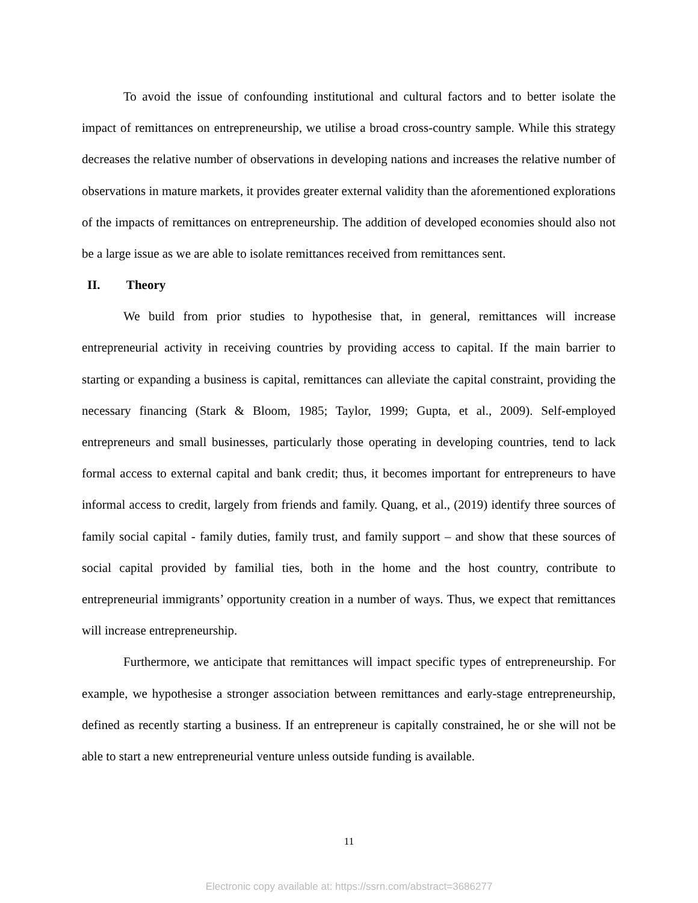To avoid the issue of confounding institutional and cultural factors and to better isolate the impact of remittances on entrepreneurship, we utilise a broad cross-country sample. While this strategy decreases the relative number of observations in developing nations and increases the relative number of observations in mature markets, it provides greater external validity than the aforementioned explorations of the impacts of remittances on entrepreneurship. The addition of developed economies should also not be a large issue as we are able to isolate remittances received from remittances sent.
II. Theory
We build from prior studies to hypothesise that, in general, remittances will increase entrepreneurial activity in receiving countries by providing access to capital. If the main barrier to starting or expanding a business is capital, remittances can alleviate the capital constraint, providing the necessary financing (Stark & Bloom, 1985; Taylor, 1999; Gupta, et al., 2009). Self-employed entrepreneurs and small businesses, particularly those operating in developing countries, tend to lack formal access to external capital and bank credit; thus, it becomes important for entrepreneurs to have informal access to credit, largely from friends and family. Quang, et al., (2019) identify three sources of family social capital - family duties, family trust, and family support – and show that these sources of social capital provided by familial ties, both in the home and the host country, contribute to entrepreneurial immigrants’ opportunity creation in a number of ways. Thus, we expect that remittances will increase entrepreneurship.
Furthermore, we anticipate that remittances will impact specific types of entrepreneurship. For example, we hypothesise a stronger association between remittances and early-stage entrepreneurship, defined as recently starting a business. If an entrepreneur is capitally constrained, he or she will not be able to start a new entrepreneurial venture unless outside funding is available.
11
Electronic copy available at: https://ssrn.com/abstract=3686277